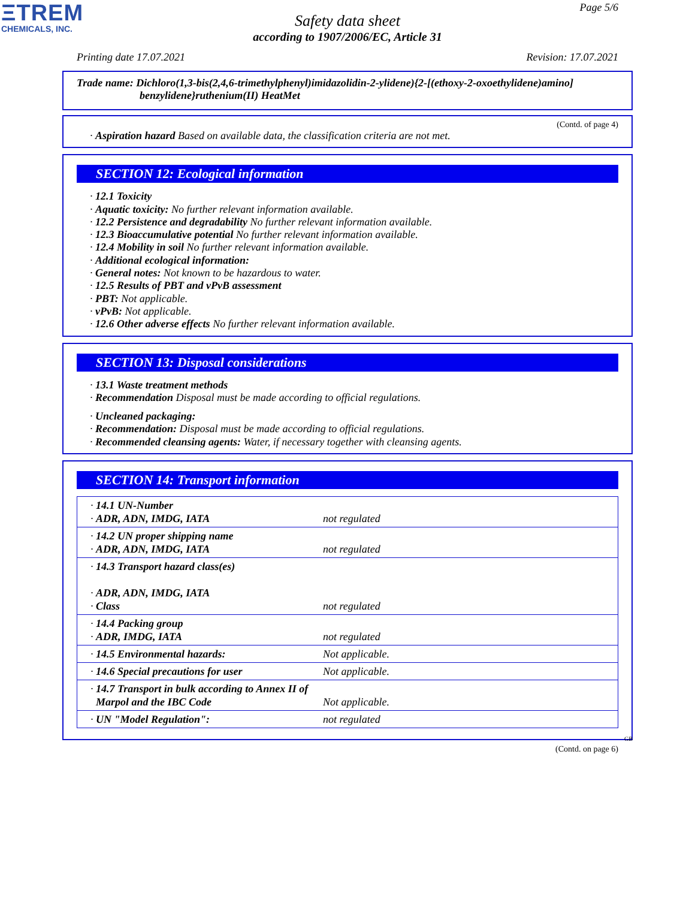ΞTREM
CHEMICALS, INC.
Page 5/6
Safety data sheet
according to 1907/2006/EC, Article 31
Printing date 17.07.2021 Revision: 17.07.2021
Trade name: Dichloro(1,3-bis(2,4,6-trimethylphenyl)imidazolidin-2-ylidene){2-[(ethoxy-2-oxoethylidene)amino]
benzylidene}ruthenium(II) HeatMet
(Contd. of page 4)
· Aspiration hazard Based on available data, the classification criteria are not met.
SECTION 12: Ecological information
· 12.1 Toxicity
· Aquatic toxicity: No further relevant information available.
· 12.2 Persistence and degradability No further relevant information available.
· 12.3 Bioaccumulative potential No further relevant information available.
· 12.4 Mobility in soil No further relevant information available.
· Additional ecological information:
· General notes: Not known to be hazardous to water.
· 12.5 Results of PBT and vPvB assessment
· PBT: Not applicable.
· vPvB: Not applicable.
· 12.6 Other adverse effects No further relevant information available.
SECTION 13: Disposal considerations
· 13.1 Waste treatment methods
· Recommendation Disposal must be made according to official regulations.
· Uncleaned packaging:
· Recommendation: Disposal must be made according to official regulations.
· Recommended cleansing agents: Water, if necessary together with cleansing agents.
SECTION 14: Transport information
| · 14.1 UN-Number · ADR, ADN, IMDG, IATA | not regulated |
| · 14.2 UN proper shipping name · ADR, ADN, IMDG, IATA | not regulated |
| · 14.3 Transport hazard class(es) · ADR, ADN, IMDG, IATA · Class | not regulated |
| · 14.4 Packing group · ADR, IMDG, IATA | not regulated |
| · 14.5 Environmental hazards: | Not applicable. |
| · 14.6 Special precautions for user | Not applicable. |
| · 14.7 Transport in bulk according to Annex II of Marpol and the IBC Code | Not applicable. |
| · UN "Model Regulation": | not regulated |
GB
(Contd. on page 6)